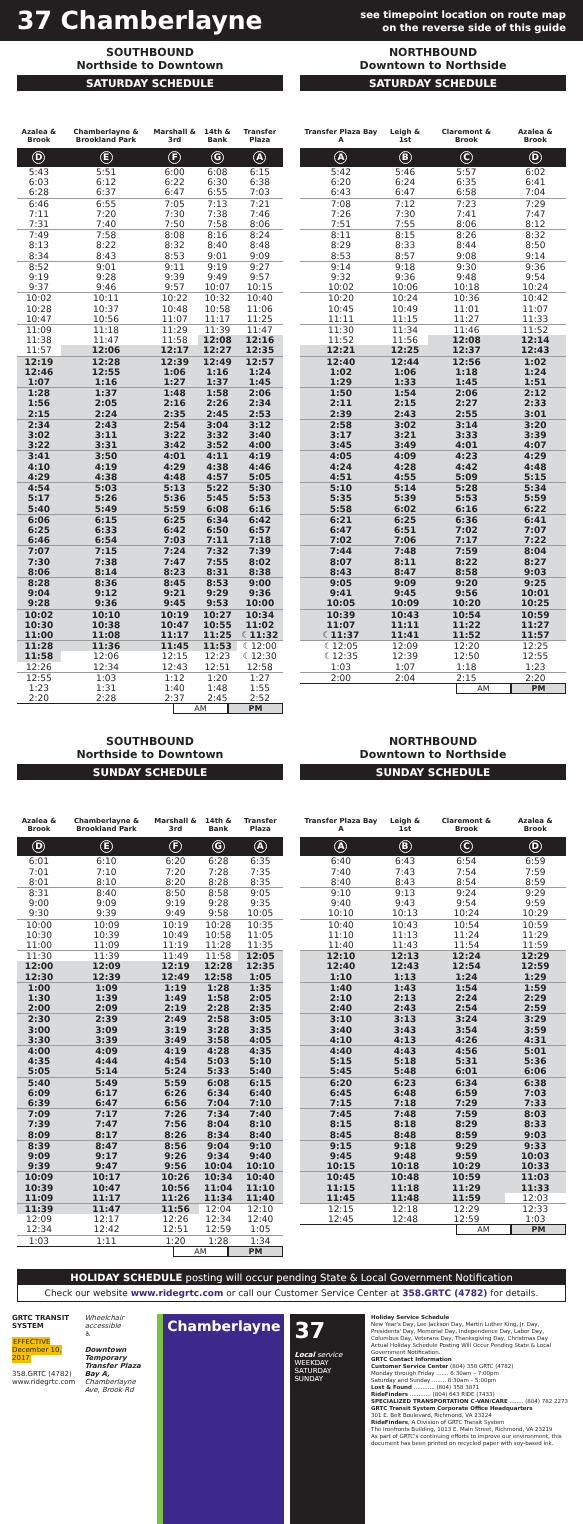37 Chamberlayne
see timepoint location on route map
on the reverse side of this guide
SOUTHBOUND
Northside to Downtown
SATURDAY SCHEDULE
| Azalea & Brook | Chamberlayne & Brookland Park | Marshall & 3rd | 14th & Bank | Transfer Plaza |
| --- | --- | --- | --- | --- |
| D | E | F | G | A |
| 5:43 | 5:51 | 6:00 | 6:08 | 6:15 |
| 6:03 | 6:12 | 6:22 | 6:30 | 6:38 |
| 6:28 | 6:37 | 6:47 | 6:55 | 7:03 |
| 6:46 | 6:55 | 7:05 | 7:13 | 7:21 |
| 7:11 | 7:20 | 7:30 | 7:38 | 7:46 |
| 7:31 | 7:40 | 7:50 | 7:58 | 8:06 |
| 7:49 | 7:58 | 8:08 | 8:16 | 8:24 |
| 8:13 | 8:22 | 8:32 | 8:40 | 8:48 |
| 8:34 | 8:43 | 8:53 | 9:01 | 9:09 |
| 8:52 | 9:01 | 9:11 | 9:19 | 9:27 |
| 9:19 | 9:28 | 9:39 | 9:49 | 9:57 |
| 9:37 | 9:46 | 9:57 | 10:07 | 10:15 |
| 10:02 | 10:11 | 10:22 | 10:32 | 10:40 |
| 10:28 | 10:37 | 10:48 | 10:58 | 11:06 |
| 10:47 | 10:56 | 11:07 | 11:17 | 11:25 |
| 11:09 | 11:18 | 11:29 | 11:39 | 11:47 |
| 11:38 | 11:47 | 11:58 | 12:08 | 12:16 |
| 11:57 | 12:06 | 12:17 | 12:27 | 12:35 |
| 12:19 | 12:28 | 12:39 | 12:49 | 12:57 |
| 12:46 | 12:55 | 1:06 | 1:16 | 1:24 |
| 1:07 | 1:16 | 1:27 | 1:37 | 1:45 |
| 1:28 | 1:37 | 1:48 | 1:58 | 2:06 |
| 1:56 | 2:05 | 2:16 | 2:26 | 2:34 |
| 2:15 | 2:24 | 2:35 | 2:45 | 2:53 |
| 2:34 | 2:43 | 2:54 | 3:04 | 3:12 |
| 3:02 | 3:11 | 3:22 | 3:32 | 3:40 |
| 3:22 | 3:31 | 3:42 | 3:52 | 4:00 |
| 3:41 | 3:50 | 4:01 | 4:11 | 4:19 |
| 4:10 | 4:19 | 4:29 | 4:38 | 4:46 |
| 4:29 | 4:38 | 4:48 | 4:57 | 5:05 |
| 4:54 | 5:03 | 5:13 | 5:22 | 5:30 |
| 5:17 | 5:26 | 5:36 | 5:45 | 5:53 |
| 5:40 | 5:49 | 5:59 | 6:08 | 6:16 |
| 6:06 | 6:15 | 6:25 | 6:34 | 6:42 |
| 6:25 | 6:33 | 6:42 | 6:50 | 6:57 |
| 6:46 | 6:54 | 7:03 | 7:11 | 7:18 |
| 7:07 | 7:15 | 7:24 | 7:32 | 7:39 |
| 7:30 | 7:38 | 7:47 | 7:55 | 8:02 |
| 8:06 | 8:14 | 8:23 | 8:31 | 8:38 |
| 8:28 | 8:36 | 8:45 | 8:53 | 9:00 |
| 9:04 | 9:12 | 9:21 | 9:29 | 9:36 |
| 9:28 | 9:36 | 9:45 | 9:53 | 10:00 |
| 10:02 | 10:10 | 10:19 | 10:27 | 10:34 |
| 10:30 | 10:38 | 10:47 | 10:55 | 11:02 |
| 11:00 | 11:08 | 11:17 | 11:25 | ☾11:32 |
| 11:28 | 11:36 | 11:45 | 11:53 | ☾12:00 |
| 11:58 | 12:06 | 12:15 | 12:23 | ☾12:30 |
| 12:26 | 12:34 | 12:43 | 12:51 | 12:58 |
| 12:55 | 1:03 | 1:12 | 1:20 | 1:27 |
| 1:23 | 1:31 | 1:40 | 1:48 | 1:55 |
| 2:20 | 2:28 | 2:37 | 2:45 | 2:52 |
AM PM
NORTHBOUND
Downtown to Northside
SATURDAY SCHEDULE
| Transfer Plaza Bay A | Leigh & 1st | Claremont & Brook | Azalea & Brook |
| --- | --- | --- | --- |
| A | B | C | D |
| 5:42 | 5:46 | 5:57 | 6:02 |
| 6:20 | 6:24 | 6:35 | 6:41 |
| 6:43 | 6:47 | 6:58 | 7:04 |
| 7:08 | 7:12 | 7:23 | 7:29 |
| 7:26 | 7:30 | 7:41 | 7:47 |
| 7:51 | 7:55 | 8:06 | 8:12 |
| 8:11 | 8:15 | 8:26 | 8:32 |
| 8:29 | 8:33 | 8:44 | 8:50 |
| 8:53 | 8:57 | 9:08 | 9:14 |
| 9:14 | 9:18 | 9:30 | 9:36 |
| 9:32 | 9:36 | 9:48 | 9:54 |
| 10:02 | 10:06 | 10:18 | 10:24 |
| 10:20 | 10:24 | 10:36 | 10:42 |
| 10:45 | 10:49 | 11:01 | 11:07 |
| 11:11 | 11:15 | 11:27 | 11:33 |
| 11:30 | 11:34 | 11:46 | 11:52 |
| 11:52 | 11:56 | 12:08 | 12:14 |
| 12:21 | 12:25 | 12:37 | 12:43 |
| 12:40 | 12:44 | 12:56 | 1:02 |
| 1:02 | 1:06 | 1:18 | 1:24 |
| 1:29 | 1:33 | 1:45 | 1:51 |
| 1:50 | 1:54 | 2:06 | 2:12 |
| 2:11 | 2:15 | 2:27 | 2:33 |
| 2:39 | 2:43 | 2:55 | 3:01 |
| 2:58 | 3:02 | 3:14 | 3:20 |
| 3:17 | 3:21 | 3:33 | 3:39 |
| 3:45 | 3:49 | 4:01 | 4:07 |
| 4:05 | 4:09 | 4:23 | 4:29 |
| 4:24 | 4:28 | 4:42 | 4:48 |
| 4:51 | 4:55 | 5:09 | 5:15 |
| 5:10 | 5:14 | 5:28 | 5:34 |
| 5:35 | 5:39 | 5:53 | 5:59 |
| 5:58 | 6:02 | 6:16 | 6:22 |
| 6:21 | 6:25 | 6:36 | 6:41 |
| 6:47 | 6:51 | 7:02 | 7:07 |
| 7:02 | 7:06 | 7:17 | 7:22 |
| 7:44 | 7:48 | 7:59 | 8:04 |
| 8:07 | 8:11 | 8:22 | 8:27 |
| 8:43 | 8:47 | 8:58 | 9:03 |
| 9:05 | 9:09 | 9:20 | 9:25 |
| 9:41 | 9:45 | 9:56 | 10:01 |
| 10:05 | 10:09 | 10:20 | 10:25 |
| 10:39 | 10:43 | 10:54 | 10:59 |
| 11:07 | 11:11 | 11:22 | 11:27 |
| ☾11:37 | 11:41 | 11:52 | 11:57 |
| ☾12:05 | 12:09 | 12:20 | 12:25 |
| ☾12:35 | 12:39 | 12:50 | 12:55 |
| 1:03 | 1:07 | 1:18 | 1:23 |
| 2:00 | 2:04 | 2:15 | 2:20 |
AM PM
SOUTHBOUND
Northside to Downtown
SUNDAY SCHEDULE
| Azalea & Brook | Chamberlayne & Brookland Park | Marshall & 3rd | 14th & Bank | Transfer Plaza |
| --- | --- | --- | --- | --- |
| D | E | F | G | A |
| 6:01 | 6:10 | 6:20 | 6:28 | 6:35 |
| 7:01 | 7:10 | 7:20 | 7:28 | 7:35 |
| 8:01 | 8:10 | 8:20 | 8:28 | 8:35 |
| 8:31 | 8:40 | 8:50 | 8:58 | 9:05 |
| 9:00 | 9:09 | 9:19 | 9:28 | 9:35 |
| 9:30 | 9:39 | 9:49 | 9:58 | 10:05 |
| 10:00 | 10:09 | 10:19 | 10:28 | 10:35 |
| 10:30 | 10:39 | 10:49 | 10:58 | 11:05 |
| 11:00 | 11:09 | 11:19 | 11:28 | 11:35 |
| 11:30 | 11:39 | 11:49 | 11:58 | 12:05 |
| 12:00 | 12:09 | 12:19 | 12:28 | 12:35 |
| 12:30 | 12:39 | 12:49 | 12:58 | 1:05 |
| 1:00 | 1:09 | 1:19 | 1:28 | 1:35 |
| 1:30 | 1:39 | 1:49 | 1:58 | 2:05 |
| 2:00 | 2:09 | 2:19 | 2:28 | 2:35 |
| 2:30 | 2:39 | 2:49 | 2:58 | 3:05 |
| 3:00 | 3:09 | 3:19 | 3:28 | 3:35 |
| 3:30 | 3:39 | 3:49 | 3:58 | 4:05 |
| 4:00 | 4:09 | 4:19 | 4:28 | 4:35 |
| 4:35 | 4:44 | 4:54 | 5:03 | 5:10 |
| 5:05 | 5:14 | 5:24 | 5:33 | 5:40 |
| 5:40 | 5:49 | 5:59 | 6:08 | 6:15 |
| 6:09 | 6:17 | 6:26 | 6:34 | 6:40 |
| 6:39 | 6:47 | 6:56 | 7:04 | 7:10 |
| 7:09 | 7:17 | 7:26 | 7:34 | 7:40 |
| 7:39 | 7:47 | 7:56 | 8:04 | 8:10 |
| 8:09 | 8:17 | 8:26 | 8:34 | 8:40 |
| 8:39 | 8:47 | 8:56 | 9:04 | 9:10 |
| 9:09 | 9:17 | 9:26 | 9:34 | 9:40 |
| 9:39 | 9:47 | 9:56 | 10:04 | 10:10 |
| 10:09 | 10:17 | 10:26 | 10:34 | 10:40 |
| 10:39 | 10:47 | 10:56 | 11:04 | 11:10 |
| 11:09 | 11:17 | 11:26 | 11:34 | 11:40 |
| 11:39 | 11:47 | 11:56 | 12:04 | 12:10 |
| 12:09 | 12:17 | 12:26 | 12:34 | 12:40 |
| 12:34 | 12:42 | 12:51 | 12:59 | 1:05 |
| 1:03 | 1:11 | 1:20 | 1:28 | 1:34 |
AM PM
NORTHBOUND
Downtown to Northside
SUNDAY SCHEDULE
| Transfer Plaza Bay A | Leigh & 1st | Claremont & Brook | Azalea & Brook |
| --- | --- | --- | --- |
| A | B | C | D |
| 6:40 | 6:43 | 6:54 | 6:59 |
| 7:40 | 7:43 | 7:54 | 7:59 |
| 8:40 | 8:43 | 8:54 | 8:59 |
| 9:10 | 9:13 | 9:24 | 9:29 |
| 9:40 | 9:43 | 9:54 | 9:59 |
| 10:10 | 10:13 | 10:24 | 10:29 |
| 10:40 | 10:43 | 10:54 | 10:59 |
| 11:10 | 11:13 | 11:24 | 11:29 |
| 11:40 | 11:43 | 11:54 | 11:59 |
| 12:10 | 12:13 | 12:24 | 12:29 |
| 12:40 | 12:43 | 12:54 | 12:59 |
| 1:10 | 1:13 | 1:24 | 1:29 |
| 1:40 | 1:43 | 1:54 | 1:59 |
| 2:10 | 2:13 | 2:24 | 2:29 |
| 2:40 | 2:43 | 2:54 | 2:59 |
| 3:10 | 3:13 | 3:24 | 3:29 |
| 3:40 | 3:43 | 3:54 | 3:59 |
| 4:10 | 4:13 | 4:26 | 4:31 |
| 4:40 | 4:43 | 4:56 | 5:01 |
| 5:15 | 5:18 | 5:31 | 5:36 |
| 5:45 | 5:48 | 6:01 | 6:06 |
| 6:20 | 6:23 | 6:34 | 6:38 |
| 6:45 | 6:48 | 6:59 | 7:03 |
| 7:15 | 7:18 | 7:29 | 7:33 |
| 7:45 | 7:48 | 7:59 | 8:03 |
| 8:15 | 8:18 | 8:29 | 8:33 |
| 8:45 | 8:48 | 8:59 | 9:03 |
| 9:15 | 9:18 | 9:29 | 9:33 |
| 9:45 | 9:48 | 9:59 | 10:03 |
| 10:15 | 10:18 | 10:29 | 10:33 |
| 10:45 | 10:48 | 10:59 | 11:03 |
| 11:15 | 11:18 | 11:29 | 11:33 |
| 11:45 | 11:48 | 11:59 | 12:03 |
| 12:15 | 12:18 | 12:29 | 12:33 |
| 12:45 | 12:48 | 12:59 | 1:03 |
AM PM
HOLIDAY SCHEDULE posting will occur pending State & Local Government Notification
Check our website www.ridegrtc.com or call our Customer Service Center at 358.GRTC (4782) for details.
GRTC TRANSIT SYSTEM
EFFECTIVE December 10, 2017
358.GRTC (4782)
www.ridegrtc.com
Wheelchair accessible
♿
Downtown Temporary Transfer Plaza Bay A,
Chamberlayne Ave, Brook Rd
Chamberlayne
37
Local service
WEEKDAY
SATURDAY
SUNDAY
Holiday Service Schedule
New Year's Day, Lee Jackson Day, Martin Luther King, Jr. Day, Presidents' Day, Memorial Day, Independence Day, Labor Day, Columbus Day, Veterans Day, Thanksgiving Day, Christmas Day
Actual Holiday Schedule Posting Will Occur Pending State & Local Government Notification.
GRTC Contact Information
Customer Service Center (804) 358 GRTC (4782)
Monday through Friday ....... 6:30am – 7:00pm
Saturday and Sunday ........ 8:30am – 5:00pm
Lost & Found ............ (804) 358 3871
RideFinders ............ (804) 643 RIDE (7433)
SPECIALIZED TRANSPORTATION C-VAN/CARE ........ (804) 782 2273
GRTC Transit System Corporate Office Headquarters
301 E. Belt Boulevard, Richmond, VA 23224
RideFinders, A Division of GRTC Transit System
The Ironfronts Building, 1013 E. Main Street, Richmond, VA 23219
As part of GRTC's continuing efforts to improve our environment, this document has been printed on recycled paper with soy-based ink.